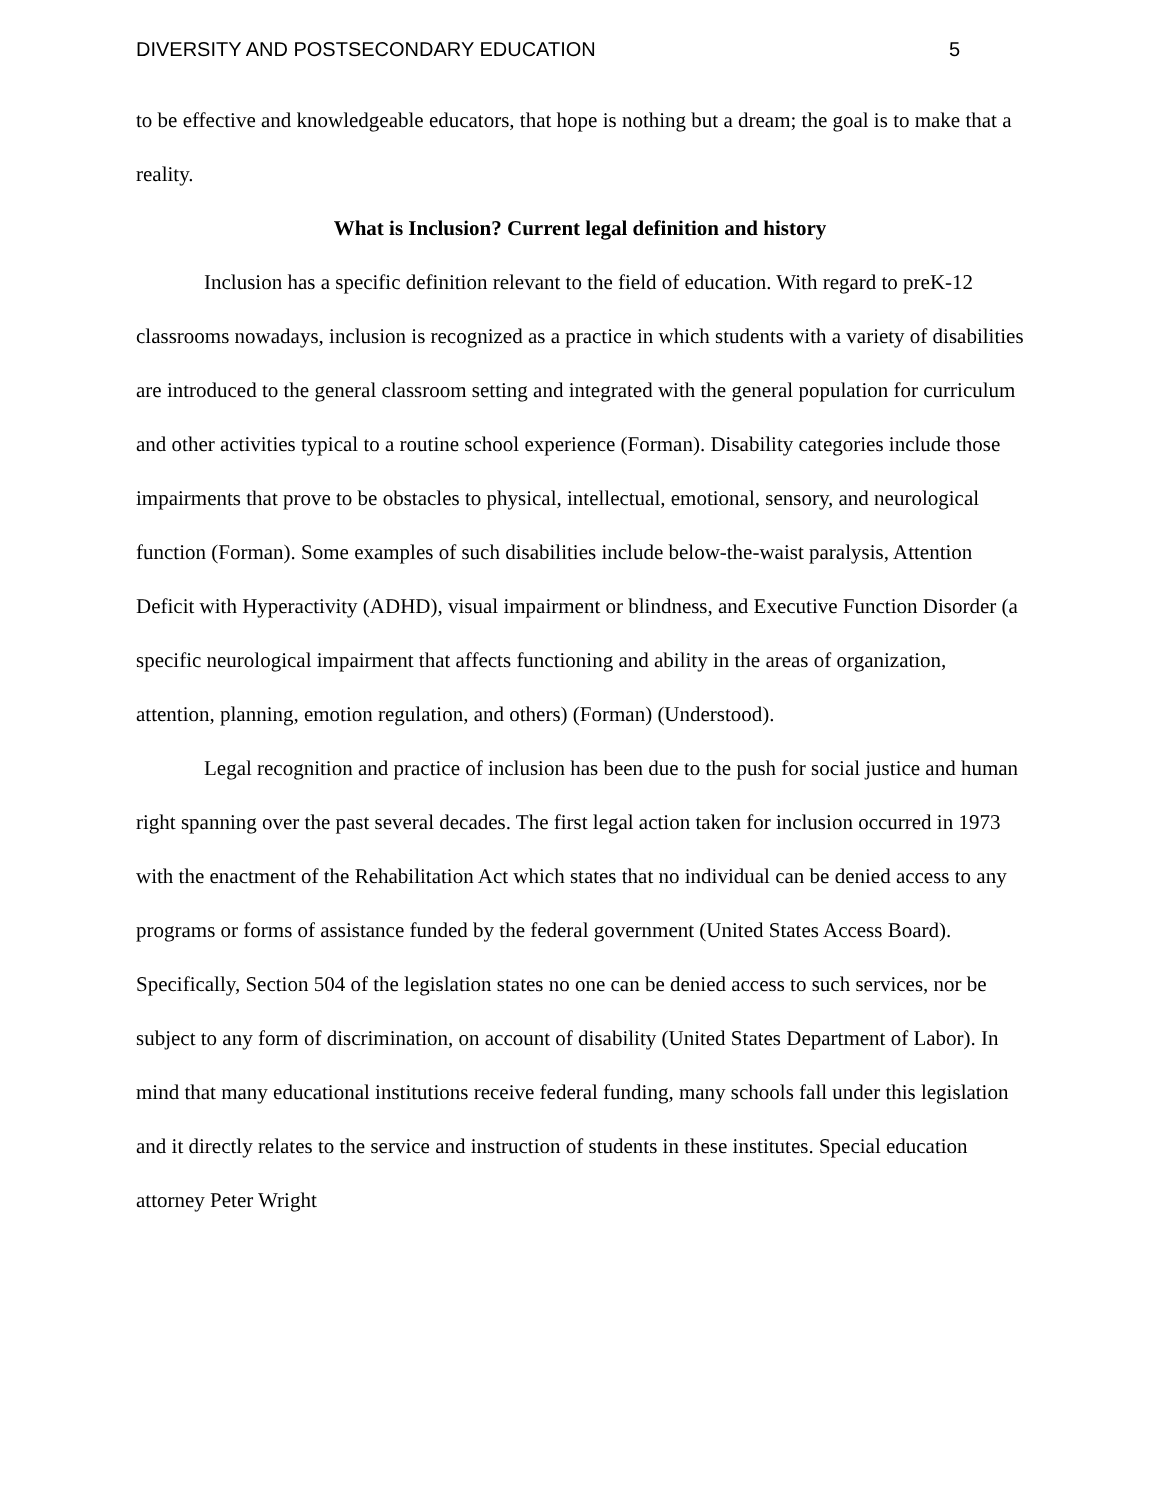DIVERSITY AND POSTSECONDARY EDUCATION 5
to be effective and knowledgeable educators, that hope is nothing but a dream; the goal is to make that a reality.
What is Inclusion? Current legal definition and history
Inclusion has a specific definition relevant to the field of education. With regard to preK-12 classrooms nowadays, inclusion is recognized as a practice in which students with a variety of disabilities are introduced to the general classroom setting and integrated with the general population for curriculum and other activities typical to a routine school experience (Forman). Disability categories include those impairments that prove to be obstacles to physical, intellectual, emotional, sensory, and neurological function (Forman). Some examples of such disabilities include below-the-waist paralysis, Attention Deficit with Hyperactivity (ADHD), visual impairment or blindness, and Executive Function Disorder (a specific neurological impairment that affects functioning and ability in the areas of organization, attention, planning, emotion regulation, and others) (Forman) (Understood).
Legal recognition and practice of inclusion has been due to the push for social justice and human right spanning over the past several decades. The first legal action taken for inclusion occurred in 1973 with the enactment of the Rehabilitation Act which states that no individual can be denied access to any programs or forms of assistance funded by the federal government (United States Access Board). Specifically, Section 504 of the legislation states no one can be denied access to such services, nor be subject to any form of discrimination, on account of disability (United States Department of Labor). In mind that many educational institutions receive federal funding, many schools fall under this legislation and it directly relates to the service and instruction of students in these institutes. Special education attorney Peter Wright